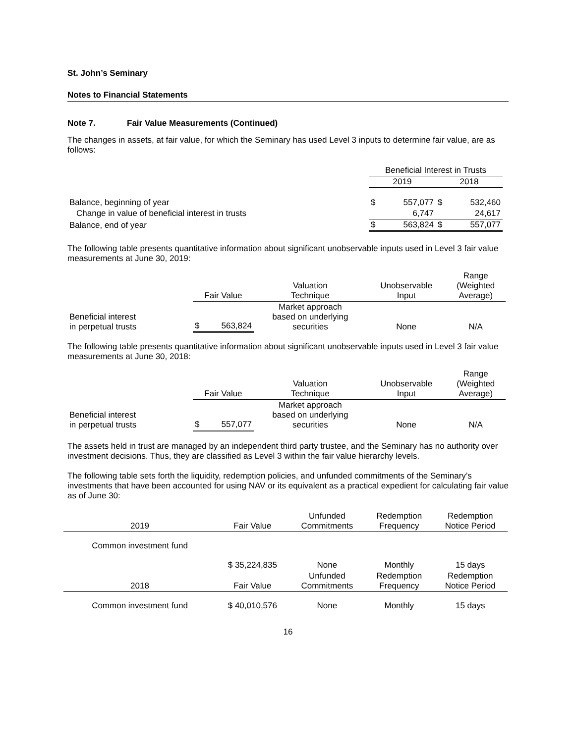St. John’s Seminary
Notes to Financial Statements
Note 7. Fair Value Measurements (Continued)
The changes in assets, at fair value, for which the Seminary has used Level 3 inputs to determine fair value, are as follows:
| | Beneficial Interest in Trusts | | | |
| --- | --- | --- | --- | --- |
| | 2019 | | 2018 | |
| Balance, beginning of year | $ | 557,077 | $ | 532,460 |
| Change in value of beneficial interest in trusts | | 6,747 | | 24,617 |
| Balance, end of year | $ | 563,824 | $ | 557,077 |
The following table presents quantitative information about significant unobservable inputs used in Level 3 fair value measurements at June 30, 2019:
| | Fair Value | | Valuation Technique | Unobservable Input | Range (Weighted Average) |
| --- | --- | --- | --- | --- | --- |
| Beneficial interest in perpetual trusts | $ | 563,824 | Market approach based on underlying securities | None | N/A |
The following table presents quantitative information about significant unobservable inputs used in Level 3 fair value measurements at June 30, 2018:
| | Fair Value | | Valuation Technique | Unobservable Input | Range (Weighted Average) |
| --- | --- | --- | --- | --- | --- |
| Beneficial interest in perpetual trusts | $ | 557,077 | Market approach based on underlying securities | None | N/A |
The assets held in trust are managed by an independent third party trustee, and the Seminary has no authority over investment decisions. Thus, they are classified as Level 3 within the fair value hierarchy levels.
The following table sets forth the liquidity, redemption policies, and unfunded commitments of the Seminary’s investments that have been accounted for using NAV or its equivalent as a practical expedient for calculating fair value as of June 30:
| 2019 | Fair Value | Unfunded Commitments | Redemption Frequency | Redemption Notice Period |
| --- | --- | --- | --- | --- |
| Common investment fund | $ 35,224,835 | None | Monthly | 15 days |
| 2018 | Fair Value | Unfunded Commitments | Redemption Frequency | Redemption Notice Period |
| Common investment fund | $ 40,010,576 | None | Monthly | 15 days |
16